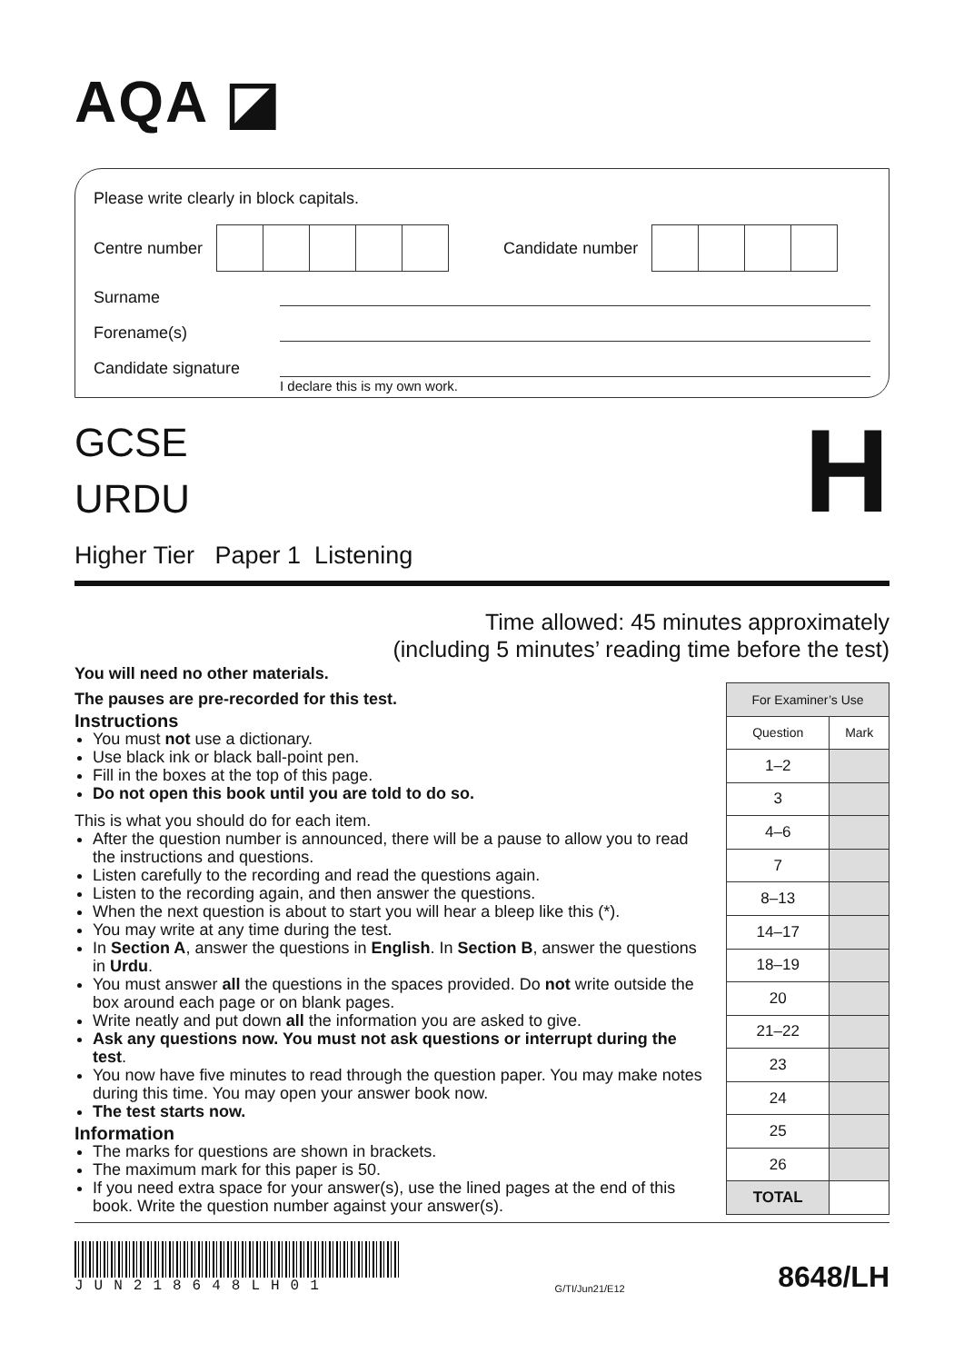AQA ◪
Please write clearly in block capitals.
Centre number
Candidate number
Surname
Forename(s)
Candidate signature
I declare this is my own work.
H
GCSE
URDU
Higher Tier Paper 1 Listening
Time allowed: 45 minutes approximately
(including 5 minutes’ reading time before the test)
You will need no other materials.
The pauses are pre-recorded for this test.
Instructions
You must not use a dictionary.
Use black ink or black ball-point pen.
Fill in the boxes at the top of this page.
Do not open this book until you are told to do so.
This is what you should do for each item.
After the question number is announced, there will be a pause to allow you to read the instructions and questions.
Listen carefully to the recording and read the questions again.
Listen to the recording again, and then answer the questions.
When the next question is about to start you will hear a bleep like this (*).
You may write at any time during the test.
In Section A, answer the questions in English. In Section B, answer the questions in Urdu.
You must answer all the questions in the spaces provided. Do not write outside the box around each page or on blank pages.
Write neatly and put down all the information you are asked to give.
Ask any questions now. You must not ask questions or interrupt during the test.
You now have five minutes to read through the question paper. You may make notes during this time. You may open your answer book now.
The test starts now.
Information
The marks for questions are shown in brackets.
The maximum mark for this paper is 50.
If you need extra space for your answer(s), use the lined pages at the end of this book. Write the question number against your answer(s).
| For Examiner’s Use | |
| --- | --- |
| Question | Mark |
| 1–2 | |
| 3 | |
| 4–6 | |
| 7 | |
| 8–13 | |
| 14–17 | |
| 18–19 | |
| 20 | |
| 21–22 | |
| 23 | |
| 24 | |
| 25 | |
| 26 | |
| TOTAL | |
JUN218648LH01
G/TI/Jun21/E12
8648/LH